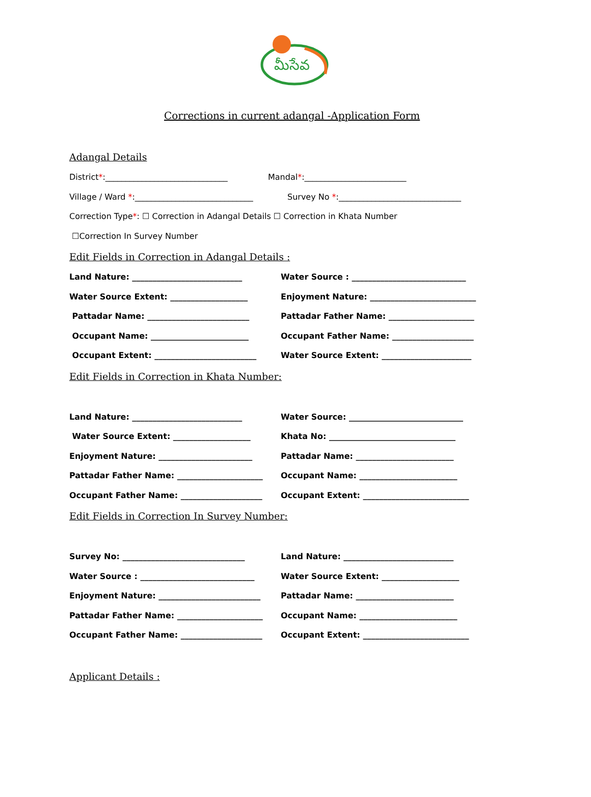మీసేవ
Corrections in current adangal -Application Form
Adangal Details
District*:______________________________ Mandal*:_________________________
Village / Ward *:_____________________________ Survey No *:______________________________
Correction Type*: ☐ Correction in Adangal Details ☐ Correction in Khata Number
☐Correction In Survey Number
Edit Fields in Correction in Adangal Details :
Land Nature: ___________________________ Water Source : ____________________________
Water Source Extent: ___________________ Enjoyment Nature: __________________________
Pattadar Name: _________________________ Pattadar Father Name: _____________________
Occupant Name: ________________________ Occupant Father Name: ____________________
Occupant Extent: _________________________ Water Source Extent: ______________________
Edit Fields in Correction in Khata Number:
Land Nature: ___________________________ Water Source: ____________________________
Water Source Extent: ___________________ Khata No: _______________________________
Enjoyment Nature: _______________________ Pattadar Name: ________________________
Pattadar Father Name: _____________________ Occupant Name: ________________________
Occupant Father Name: ____________________ Occupant Extent: __________________________
Edit Fields in Correction In Survey Number:
Survey No: ______________________________ Land Nature: ___________________________
Water Source : ____________________________ Water Source Extent: ___________________
Enjoyment Nature: _________________________ Pattadar Name: ________________________
Pattadar Father Name: _____________________ Occupant Name: ________________________
Occupant Father Name: ____________________ Occupant Extent: __________________________
Applicant Details :